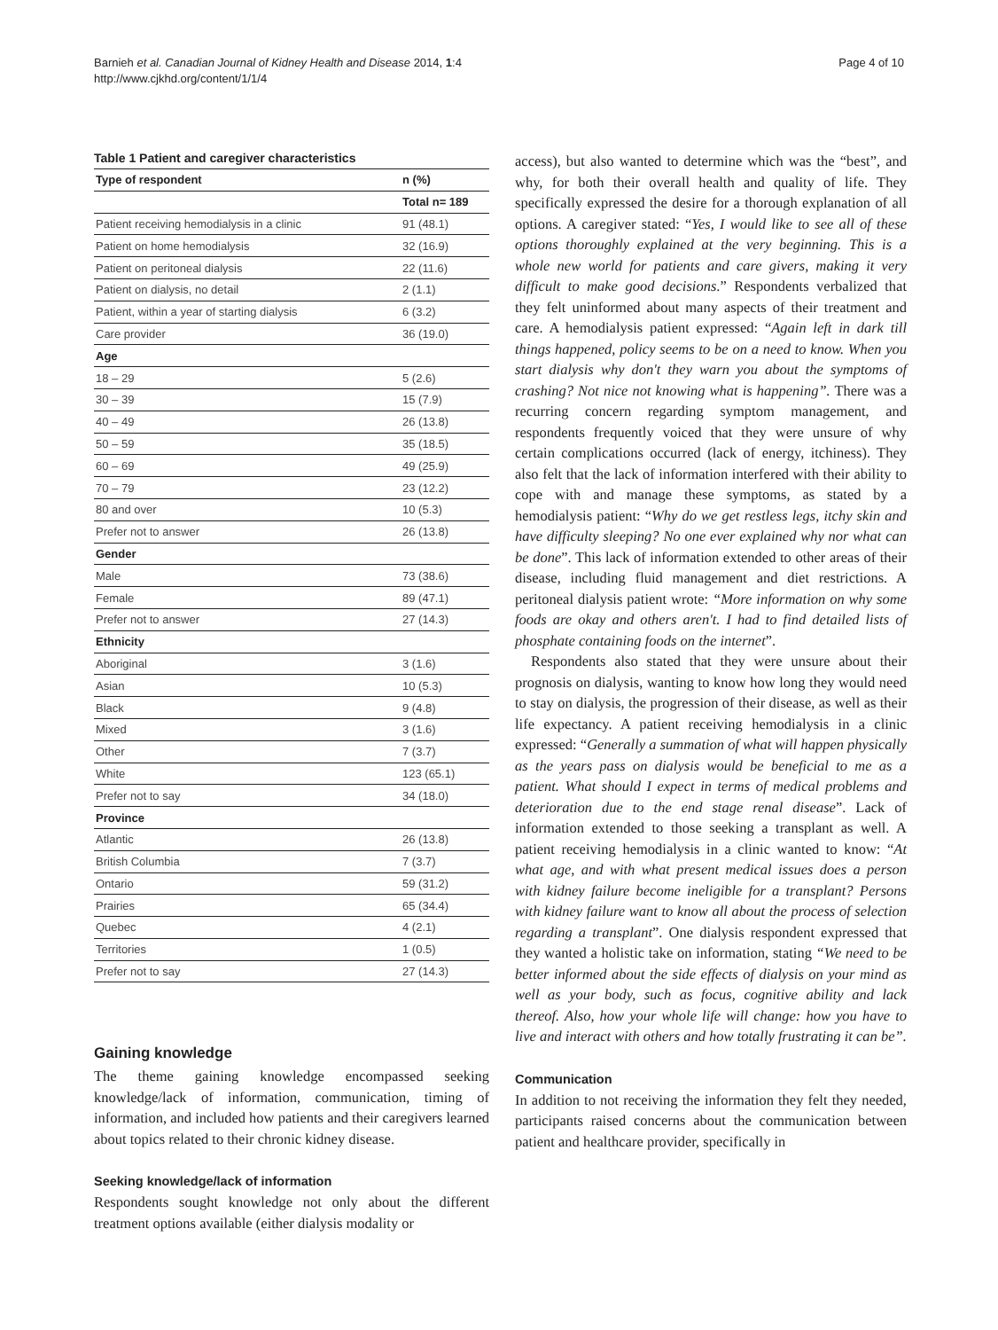Barnieh et al. Canadian Journal of Kidney Health and Disease 2014, 1:4
http://www.cjkhd.org/content/1/1/4
Page 4 of 10
Table 1 Patient and caregiver characteristics
| Type of respondent | n (%) |
| --- | --- |
| | Total n= 189 |
| Patient receiving hemodialysis in a clinic | 91 (48.1) |
| Patient on home hemodialysis | 32 (16.9) |
| Patient on peritoneal dialysis | 22 (11.6) |
| Patient on dialysis, no detail | 2 (1.1) |
| Patient, within a year of starting dialysis | 6 (3.2) |
| Care provider | 36 (19.0) |
| Age | |
| 18 – 29 | 5 (2.6) |
| 30 – 39 | 15 (7.9) |
| 40 – 49 | 26 (13.8) |
| 50 – 59 | 35 (18.5) |
| 60 – 69 | 49 (25.9) |
| 70 – 79 | 23 (12.2) |
| 80 and over | 10 (5.3) |
| Prefer not to answer | 26 (13.8) |
| Gender | |
| Male | 73 (38.6) |
| Female | 89 (47.1) |
| Prefer not to answer | 27 (14.3) |
| Ethnicity | |
| Aboriginal | 3 (1.6) |
| Asian | 10 (5.3) |
| Black | 9 (4.8) |
| Mixed | 3 (1.6) |
| Other | 7 (3.7) |
| White | 123 (65.1) |
| Prefer not to say | 34 (18.0) |
| Province | |
| Atlantic | 26 (13.8) |
| British Columbia | 7 (3.7) |
| Ontario | 59 (31.2) |
| Prairies | 65 (34.4) |
| Quebec | 4 (2.1) |
| Territories | 1 (0.5) |
| Prefer not to say | 27 (14.3) |
Gaining knowledge
The theme gaining knowledge encompassed seeking knowledge/lack of information, communication, timing of information, and included how patients and their caregivers learned about topics related to their chronic kidney disease.
Seeking knowledge/lack of information
Respondents sought knowledge not only about the different treatment options available (either dialysis modality or
access), but also wanted to determine which was the “best”, and why, for both their overall health and quality of life. They specifically expressed the desire for a thorough explanation of all options. A caregiver stated: “Yes, I would like to see all of these options thoroughly explained at the very beginning. This is a whole new world for patients and care givers, making it very difficult to make good decisions.” Respondents verbalized that they felt uninformed about many aspects of their treatment and care. A hemodialysis patient expressed: “Again left in dark till things happened, policy seems to be on a need to know. When you start dialysis why don't they warn you about the symptoms of crashing? Not nice not knowing what is happening”. There was a recurring concern regarding symptom management, and respondents frequently voiced that they were unsure of why certain complications occurred (lack of energy, itchiness). They also felt that the lack of information interfered with their ability to cope with and manage these symptoms, as stated by a hemodialysis patient: “Why do we get restless legs, itchy skin and have difficulty sleeping? No one ever explained why nor what can be done”. This lack of information extended to other areas of their disease, including fluid management and diet restrictions. A peritoneal dialysis patient wrote: “More information on why some foods are okay and others aren't. I had to find detailed lists of phosphate containing foods on the internet”.
Respondents also stated that they were unsure about their prognosis on dialysis, wanting to know how long they would need to stay on dialysis, the progression of their disease, as well as their life expectancy. A patient receiving hemodialysis in a clinic expressed: “Generally a summation of what will happen physically as the years pass on dialysis would be beneficial to me as a patient. What should I expect in terms of medical problems and deterioration due to the end stage renal disease”. Lack of information extended to those seeking a transplant as well. A patient receiving hemodialysis in a clinic wanted to know: “At what age, and with what present medical issues does a person with kidney failure become ineligible for a transplant? Persons with kidney failure want to know all about the process of selection regarding a transplant”. One dialysis respondent expressed that they wanted a holistic take on information, stating “We need to be better informed about the side effects of dialysis on your mind as well as your body, such as focus, cognitive ability and lack thereof. Also, how your whole life will change: how you have to live and interact with others and how totally frustrating it can be”.
Communication
In addition to not receiving the information they felt they needed, participants raised concerns about the communication between patient and healthcare provider, specifically in